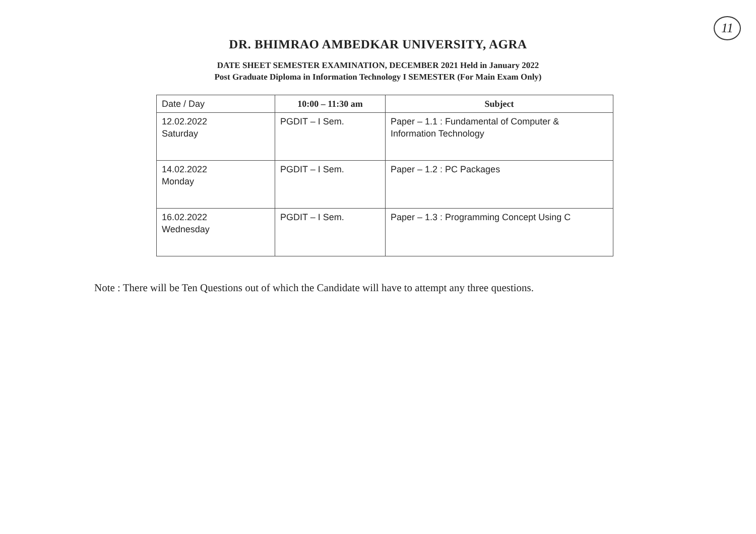11
DR. BHIMRAO AMBEDKAR UNIVERSITY, AGRA
DATE SHEET SEMESTER EXAMINATION, DECEMBER 2021 Held in January 2022
Post Graduate Diploma in Information Technology I SEMESTER (For Main Exam Only)
| Date / Day | 10:00 – 11:30 am | Subject |
| --- | --- | --- |
| 12.02.2022 Saturday | PGDIT – I Sem. | Paper – 1.1 : Fundamental of Computer & Information Technology |
| 14.02.2022 Monday | PGDIT – I Sem. | Paper – 1.2 : PC Packages |
| 16.02.2022 Wednesday | PGDIT – I Sem. | Paper – 1.3 : Programming Concept Using C |
Note : There will be Ten Questions out of which the Candidate will have to attempt any three questions.